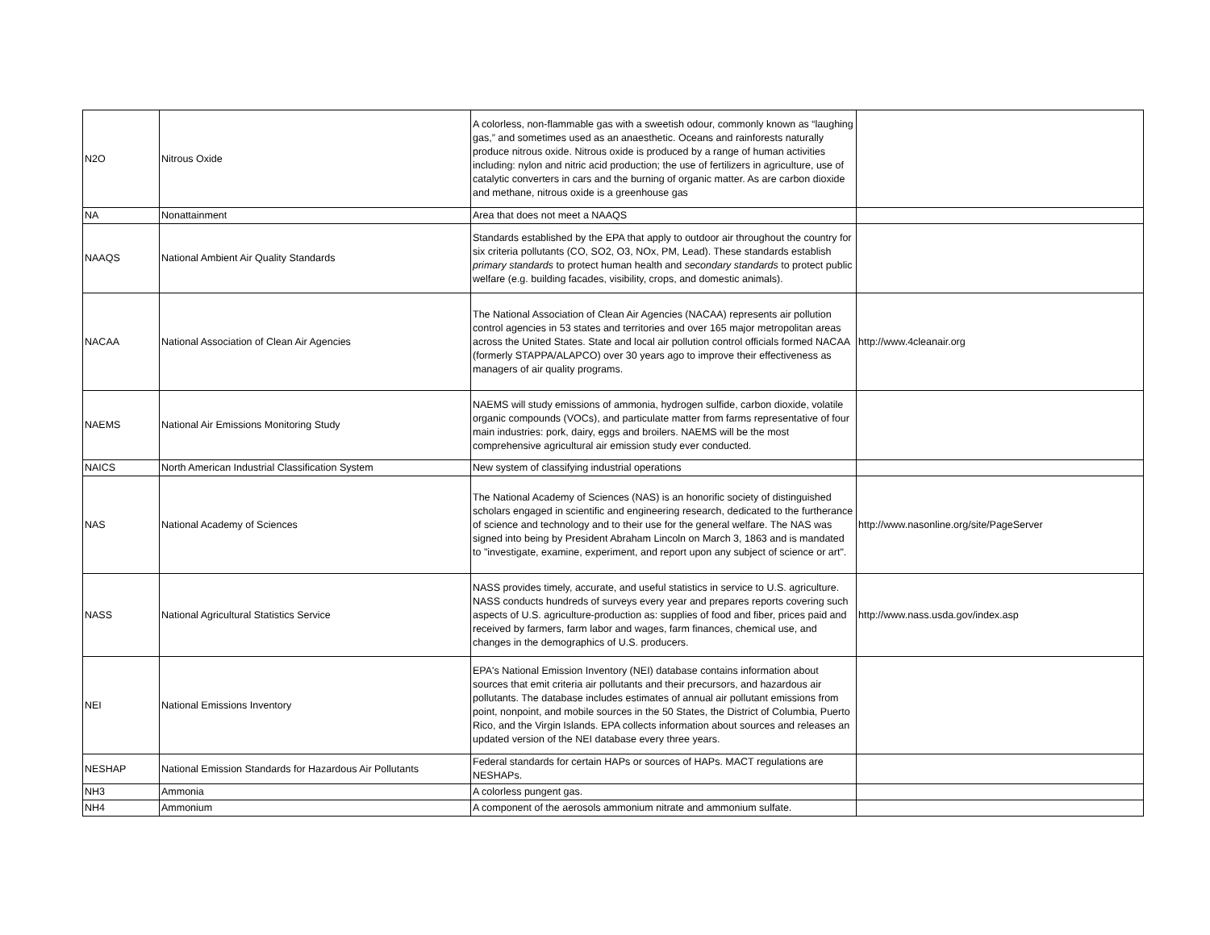| N2O | Nitrous Oxide | A colorless, non-flammable gas with a sweetish odour, commonly known as “laughing gas,” and sometimes used as an anaesthetic. Oceans and rainforests naturally produce nitrous oxide. Nitrous oxide is produced by a range of human activities including: nylon and nitric acid production; the use of fertilizers in agriculture, use of catalytic converters in cars and the burning of organic matter. As are carbon dioxide and methane, nitrous oxide is a greenhouse gas | |
| NA | Nonattainment | Area that does not meet a NAAQS | |
| NAAQS | National Ambient Air Quality Standards | Standards established by the EPA that apply to outdoor air throughout the country for six criteria pollutants (CO, SO2, O3, NOx, PM, Lead). These standards establish primary standards to protect human health and secondary standards to protect public welfare (e.g. building facades, visibility, crops, and domestic animals). | |
| NACAA | National Association of Clean Air Agencies | The National Association of Clean Air Agencies (NACAA) represents air pollution control agencies in 53 states and territories and over 165 major metropolitan areas across the United States. State and local air pollution control officials formed NACAA (formerly STAPPA/ALAPCO) over 30 years ago to improve their effectiveness as managers of air quality programs. | http://www.4cleanair.org |
| NAEMS | National Air Emissions Monitoring Study | NAEMS will study emissions of ammonia, hydrogen sulfide, carbon dioxide, volatile organic compounds (VOCs), and particulate matter from farms representative of four main industries: pork, dairy, eggs and broilers. NAEMS will be the most comprehensive agricultural air emission study ever conducted. | |
| NAICS | North American Industrial Classification System | New system of classifying industrial operations | |
| NAS | National Academy of Sciences | The National Academy of Sciences (NAS) is an honorific society of distinguished scholars engaged in scientific and engineering research, dedicated to the furtherance of science and technology and to their use for the general welfare. The NAS was signed into being by President Abraham Lincoln on March 3, 1863 and is mandated to "investigate, examine, experiment, and report upon any subject of science or art". | http://www.nasonline.org/site/PageServer |
| NASS | National Agricultural Statistics Service | NASS provides timely, accurate, and useful statistics in service to U.S. agriculture. NASS conducts hundreds of surveys every year and prepares reports covering such aspects of U.S. agriculture-production as: supplies of food and fiber, prices paid and received by farmers, farm labor and wages, farm finances, chemical use, and changes in the demographics of U.S. producers. | http://www.nass.usda.gov/index.asp |
| NEI | National Emissions Inventory | EPA's National Emission Inventory (NEI) database contains information about sources that emit criteria air pollutants and their precursors, and hazardous air pollutants. The database includes estimates of annual air pollutant emissions from point, nonpoint, and mobile sources in the 50 States, the District of Columbia, Puerto Rico, and the Virgin Islands. EPA collects information about sources and releases an updated version of the NEI database every three years. | |
| NESHAP | National Emission Standards for Hazardous Air Pollutants | Federal standards for certain HAPs or sources of HAPs. MACT regulations are NESHAPs. | |
| NH3 | Ammonia | A colorless pungent gas. | |
| NH4 | Ammonium | A component of the aerosols ammonium nitrate and ammonium sulfate. | |